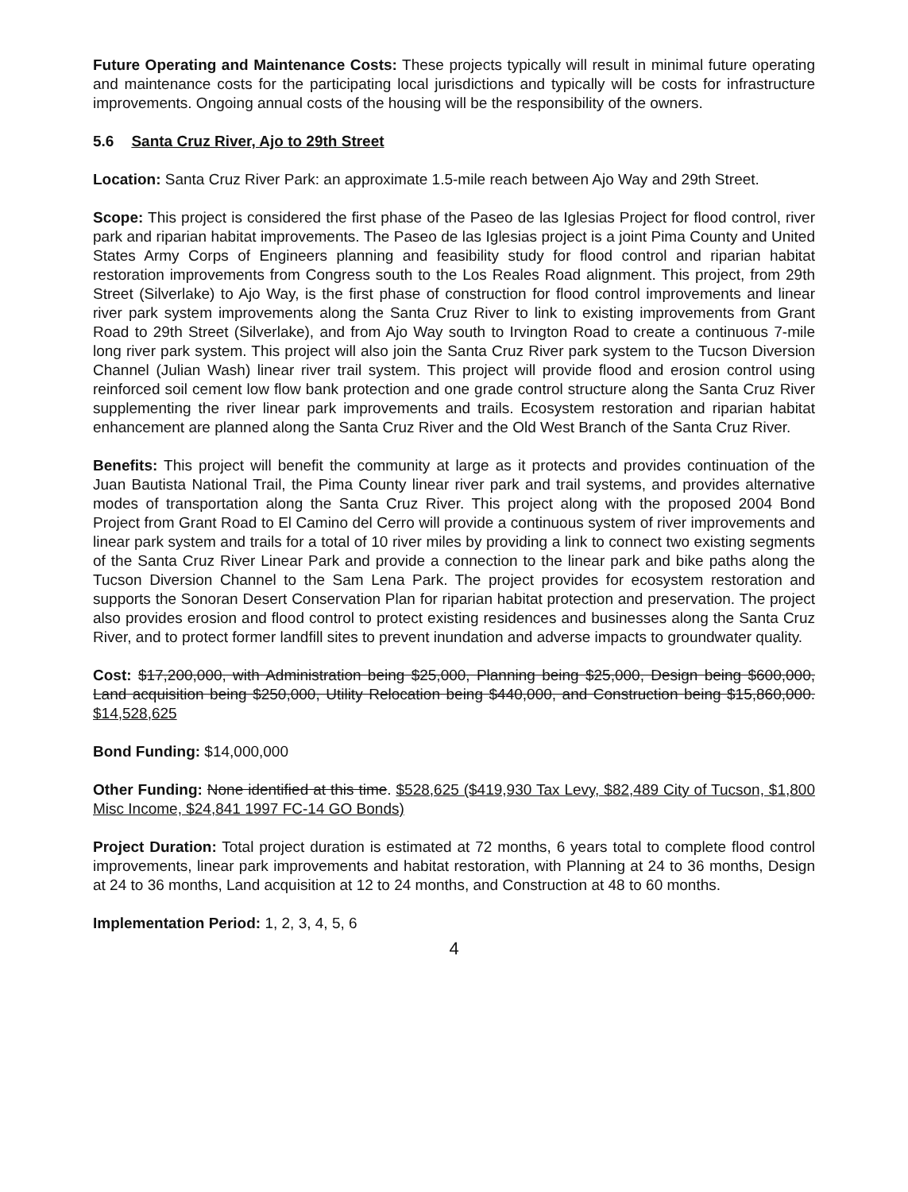Future Operating and Maintenance Costs: These projects typically will result in minimal future operating and maintenance costs for the participating local jurisdictions and typically will be costs for infrastructure improvements. Ongoing annual costs of the housing will be the responsibility of the owners.
5.6 Santa Cruz River, Ajo to 29th Street
Location: Santa Cruz River Park: an approximate 1.5-mile reach between Ajo Way and 29th Street.
Scope: This project is considered the first phase of the Paseo de las Iglesias Project for flood control, river park and riparian habitat improvements. The Paseo de las Iglesias project is a joint Pima County and United States Army Corps of Engineers planning and feasibility study for flood control and riparian habitat restoration improvements from Congress south to the Los Reales Road alignment. This project, from 29th Street (Silverlake) to Ajo Way, is the first phase of construction for flood control improvements and linear river park system improvements along the Santa Cruz River to link to existing improvements from Grant Road to 29th Street (Silverlake), and from Ajo Way south to Irvington Road to create a continuous 7-mile long river park system. This project will also join the Santa Cruz River park system to the Tucson Diversion Channel (Julian Wash) linear river trail system. This project will provide flood and erosion control using reinforced soil cement low flow bank protection and one grade control structure along the Santa Cruz River supplementing the river linear park improvements and trails. Ecosystem restoration and riparian habitat enhancement are planned along the Santa Cruz River and the Old West Branch of the Santa Cruz River.
Benefits: This project will benefit the community at large as it protects and provides continuation of the Juan Bautista National Trail, the Pima County linear river park and trail systems, and provides alternative modes of transportation along the Santa Cruz River. This project along with the proposed 2004 Bond Project from Grant Road to El Camino del Cerro will provide a continuous system of river improvements and linear park system and trails for a total of 10 river miles by providing a link to connect two existing segments of the Santa Cruz River Linear Park and provide a connection to the linear park and bike paths along the Tucson Diversion Channel to the Sam Lena Park. The project provides for ecosystem restoration and supports the Sonoran Desert Conservation Plan for riparian habitat protection and preservation. The project also provides erosion and flood control to protect existing residences and businesses along the Santa Cruz River, and to protect former landfill sites to prevent inundation and adverse impacts to groundwater quality.
Cost: $17,200,000, with Administration being $25,000, Planning being $25,000, Design being $600,000, Land acquisition being $250,000, Utility Relocation being $440,000, and Construction being $15,860,000. $14,528,625
Bond Funding: $14,000,000
Other Funding: None identified at this time. $528,625 ($419,930 Tax Levy, $82,489 City of Tucson, $1,800 Misc Income, $24,841 1997 FC-14 GO Bonds)
Project Duration: Total project duration is estimated at 72 months, 6 years total to complete flood control improvements, linear park improvements and habitat restoration, with Planning at 24 to 36 months, Design at 24 to 36 months, Land acquisition at 12 to 24 months, and Construction at 48 to 60 months.
Implementation Period: 1, 2, 3, 4, 5, 6
4